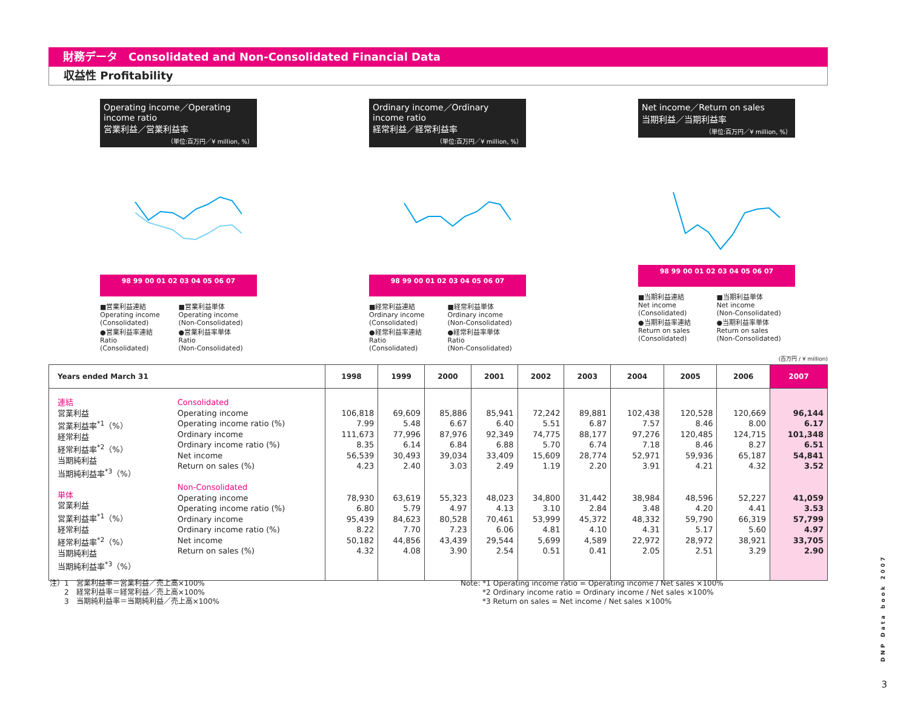財務データ　Consolidated and Non-Consolidated Financial Data
収益性 Profitability
Operating income／Operating income ratio
営業利益／営業利益率
（単位:百万円／¥ million, %）
98 99 00 01 02 03 04 05 06 07
■営業利益連結
Operating income
(Consolidated)
■営業利益単体
Operating income
(Non-Consolidated)
●営業利益率連結
Ratio
(Consolidated)
●営業利益率単体
Ratio
(Non-Consolidated)
Ordinary income／Ordinary income ratio
経常利益／経常利益率
（単位:百万円／¥ million, %）
98 99 00 01 02 03 04 05 06 07
■経常利益連結
Ordinary income
(Consolidated)
■経常利益単体
Ordinary income
(Non-Consolidated)
●経常利益率連結
Ratio
(Consolidated)
●経常利益率単体
Ratio
(Non-Consolidated)
Net income／Return on sales
当期利益／当期利益率
（単位:百万円／¥ million, %）
98 99 00 01 02 03 04 05 06 07
■当期利益連結
Net income
(Consolidated)
■当期利益単体
Net income
(Non-Consolidated)
●当期利益率連結
Return on sales
(Consolidated)
●当期利益率単体
Return on sales
(Non-Consolidated)
(百万円 / ¥ million)
| Years ended March 31 | | 1998 | 1999 | 2000 | 2001 | 2002 | 2003 | 2004 | 2005 | 2006 | 2007 |
| --- | --- | --- | --- | --- | --- | --- | --- | --- | --- | --- | --- |
| 連結 営業利益 営業利益率<sup>*1</sup>（%） 経常利益 経常利益率<sup>*2</sup>（%） 当期純利益 当期純利益率<sup>*3</sup>（%） 単体 営業利益 営業利益率<sup>*1</sup>（%） 経常利益 経常利益率<sup>*2</sup>（%） 当期純利益 当期純利益率<sup>*3</sup>（%） | Consolidated Operating income Operating income ratio (%) Ordinary income Ordinary income ratio (%) Net income Return on sales (%) Non-Consolidated Operating income Operating income ratio (%) Ordinary income Ordinary income ratio (%) Net income Return on sales (%) | 106,818 7.99 111,673 8.35 56,539 4.23 78,930 6.80 95,439 8.22 50,182 4.32 | 69,609 5.48 77,996 6.14 30,493 2.40 63,619 5.79 84,623 7.70 44,856 4.08 | 85,886 6.67 87,976 6.84 39,034 3.03 55,323 4.97 80,528 7.23 43,439 3.90 | 85,941 6.40 92,349 6.88 33,409 2.49 48,023 4.13 70,461 6.06 29,544 2.54 | 72,242 5.51 74,775 5.70 15,609 1.19 34,800 3.10 53,999 4.81 5,699 0.51 | 89,881 6.87 88,177 6.74 28,774 2.20 31,442 2.84 45,372 4.10 4,589 0.41 | 102,438 7.57 97,276 7.18 52,971 3.91 38,984 3.48 48,332 4.31 22,972 2.05 | 120,528 8.46 120,485 8.46 59,936 4.21 48,596 4.20 59,790 5.17 28,972 2.51 | 120,669 8.00 124,715 8.27 65,187 4.32 52,227 4.41 66,319 5.60 38,921 3.29 | 96,144 6.17 101,348 6.51 54,841 3.52 41,059 3.53 57,799 4.97 33,705 2.90 |
注）1　営業利益率＝営業利益／売上高×100%
　　2　経常利益率＝経常利益／売上高×100%
　　3　当期純利益率＝当期純利益／売上高×100%
Note: *1 Operating income ratio = Operating income / Net sales ×100%
　　　*2 Ordinary income ratio = Ordinary income / Net sales ×100%
　　　*3 Return on sales = Net income / Net sales ×100%
DNP Data book 2007
3